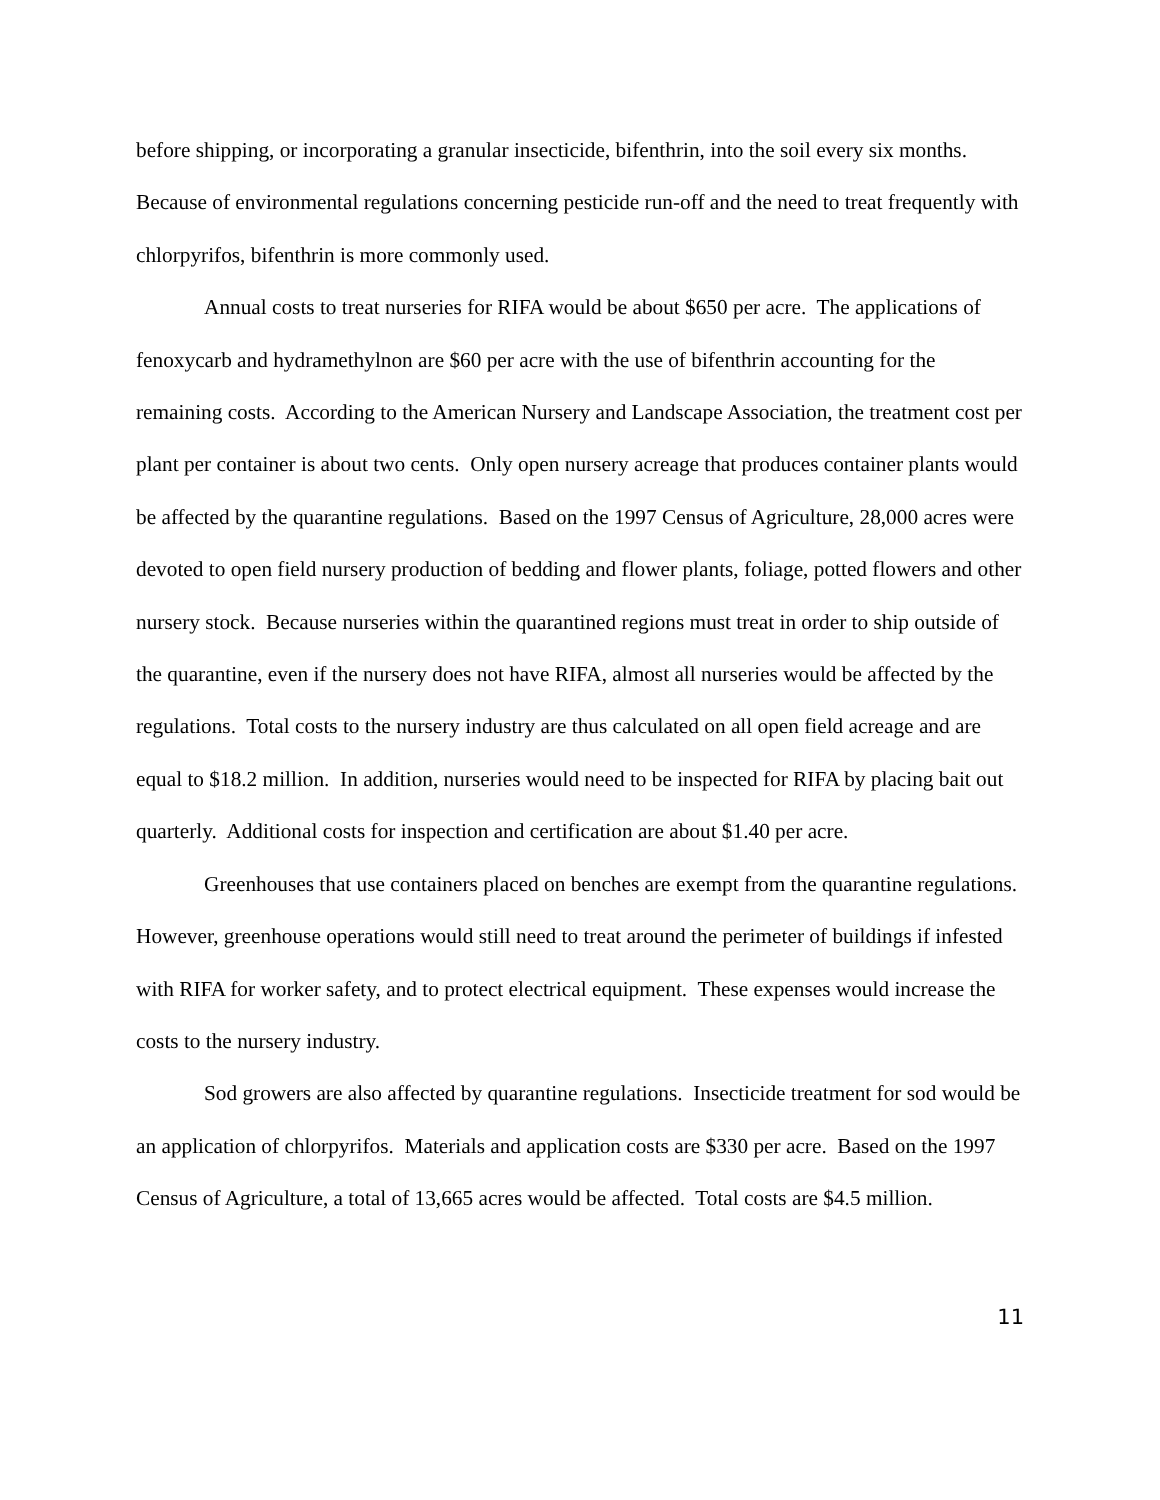before shipping, or incorporating a granular insecticide, bifenthrin, into the soil every six months. Because of environmental regulations concerning pesticide run-off and the need to treat frequently with chlorpyrifos, bifenthrin is more commonly used.
Annual costs to treat nurseries for RIFA would be about $650 per acre. The applications of fenoxycarb and hydramethylnon are $60 per acre with the use of bifenthrin accounting for the remaining costs. According to the American Nursery and Landscape Association, the treatment cost per plant per container is about two cents. Only open nursery acreage that produces container plants would be affected by the quarantine regulations. Based on the 1997 Census of Agriculture, 28,000 acres were devoted to open field nursery production of bedding and flower plants, foliage, potted flowers and other nursery stock. Because nurseries within the quarantined regions must treat in order to ship outside of the quarantine, even if the nursery does not have RIFA, almost all nurseries would be affected by the regulations. Total costs to the nursery industry are thus calculated on all open field acreage and are equal to $18.2 million. In addition, nurseries would need to be inspected for RIFA by placing bait out quarterly. Additional costs for inspection and certification are about $1.40 per acre.
Greenhouses that use containers placed on benches are exempt from the quarantine regulations. However, greenhouse operations would still need to treat around the perimeter of buildings if infested with RIFA for worker safety, and to protect electrical equipment. These expenses would increase the costs to the nursery industry.
Sod growers are also affected by quarantine regulations. Insecticide treatment for sod would be an application of chlorpyrifos. Materials and application costs are $330 per acre. Based on the 1997 Census of Agriculture, a total of 13,665 acres would be affected. Total costs are $4.5 million.
11